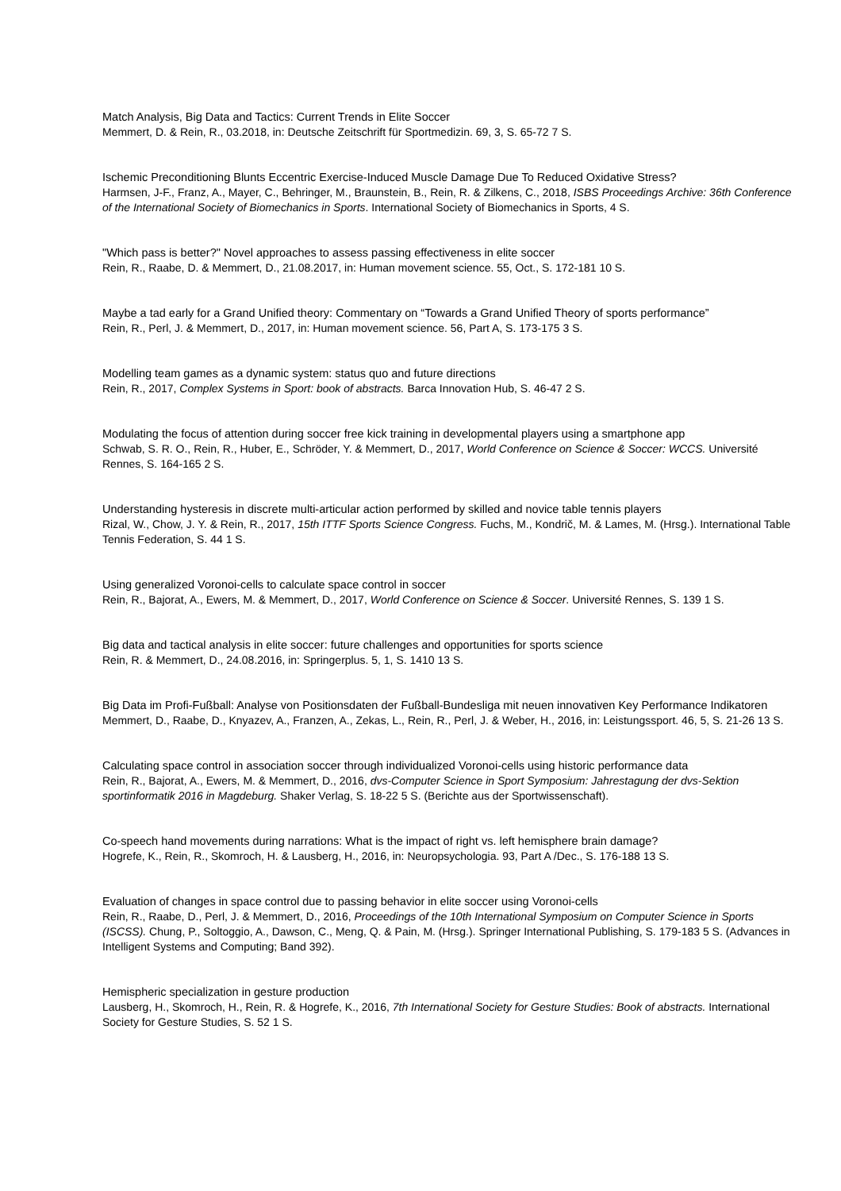Match Analysis, Big Data and Tactics: Current Trends in Elite Soccer
Memmert, D. & Rein, R., 03.2018, in: Deutsche Zeitschrift für Sportmedizin. 69, 3, S. 65-72 7 S.
Ischemic Preconditioning Blunts Eccentric Exercise-Induced Muscle Damage Due To Reduced Oxidative Stress?
Harmsen, J-F., Franz, A., Mayer, C., Behringer, M., Braunstein, B., Rein, R. & Zilkens, C., 2018, ISBS Proceedings Archive: 36th Conference of the International Society of Biomechanics in Sports. International Society of Biomechanics in Sports, 4 S.
"Which pass is better?" Novel approaches to assess passing effectiveness in elite soccer
Rein, R., Raabe, D. & Memmert, D., 21.08.2017, in: Human movement science. 55, Oct., S. 172-181 10 S.
Maybe a tad early for a Grand Unified theory: Commentary on “Towards a Grand Unified Theory of sports performance”
Rein, R., Perl, J. & Memmert, D., 2017, in: Human movement science. 56, Part A, S. 173-175 3 S.
Modelling team games as a dynamic system: status quo and future directions
Rein, R., 2017, Complex Systems in Sport: book of abstracts. Barca Innovation Hub, S. 46-47 2 S.
Modulating the focus of attention during soccer free kick training in developmental players using a smartphone app
Schwab, S. R. O., Rein, R., Huber, E., Schröder, Y. & Memmert, D., 2017, World Conference on Science & Soccer: WCCS. Université Rennes, S. 164-165 2 S.
Understanding hysteresis in discrete multi-articular action performed by skilled and novice table tennis players
Rizal, W., Chow, J. Y. & Rein, R., 2017, 15th ITTF Sports Science Congress. Fuchs, M., Kondrič, M. & Lames, M. (Hrsg.). International Table Tennis Federation, S. 44 1 S.
Using generalized Voronoi-cells to calculate space control in soccer
Rein, R., Bajorat, A., Ewers, M. & Memmert, D., 2017, World Conference on Science & Soccer. Université Rennes, S. 139 1 S.
Big data and tactical analysis in elite soccer: future challenges and opportunities for sports science
Rein, R. & Memmert, D., 24.08.2016, in: Springerplus. 5, 1, S. 1410 13 S.
Big Data im Profi-Fußball: Analyse von Positionsdaten der Fußball-Bundesliga mit neuen innovativen Key Performance Indikatoren
Memmert, D., Raabe, D., Knyazev, A., Franzen, A., Zekas, L., Rein, R., Perl, J. & Weber, H., 2016, in: Leistungssport. 46, 5, S. 21-26 13 S.
Calculating space control in association soccer through individualized Voronoi-cells using historic performance data
Rein, R., Bajorat, A., Ewers, M. & Memmert, D., 2016, dvs-Computer Science in Sport Symposium: Jahrestagung der dvs-Sektion sportinformatik 2016 in Magdeburg. Shaker Verlag, S. 18-22 5 S. (Berichte aus der Sportwissenschaft).
Co-speech hand movements during narrations: What is the impact of right vs. left hemisphere brain damage?
Hogrefe, K., Rein, R., Skomroch, H. & Lausberg, H., 2016, in: Neuropsychologia. 93, Part A /Dec., S. 176-188 13 S.
Evaluation of changes in space control due to passing behavior in elite soccer using Voronoi-cells
Rein, R., Raabe, D., Perl, J. & Memmert, D., 2016, Proceedings of the 10th International Symposium on Computer Science in Sports (ISCSS). Chung, P., Soltoggio, A., Dawson, C., Meng, Q. & Pain, M. (Hrsg.). Springer International Publishing, S. 179-183 5 S. (Advances in Intelligent Systems and Computing; Band 392).
Hemispheric specialization in gesture production
Lausberg, H., Skomroch, H., Rein, R. & Hogrefe, K., 2016, 7th International Society for Gesture Studies: Book of abstracts. International Society for Gesture Studies, S. 52 1 S.